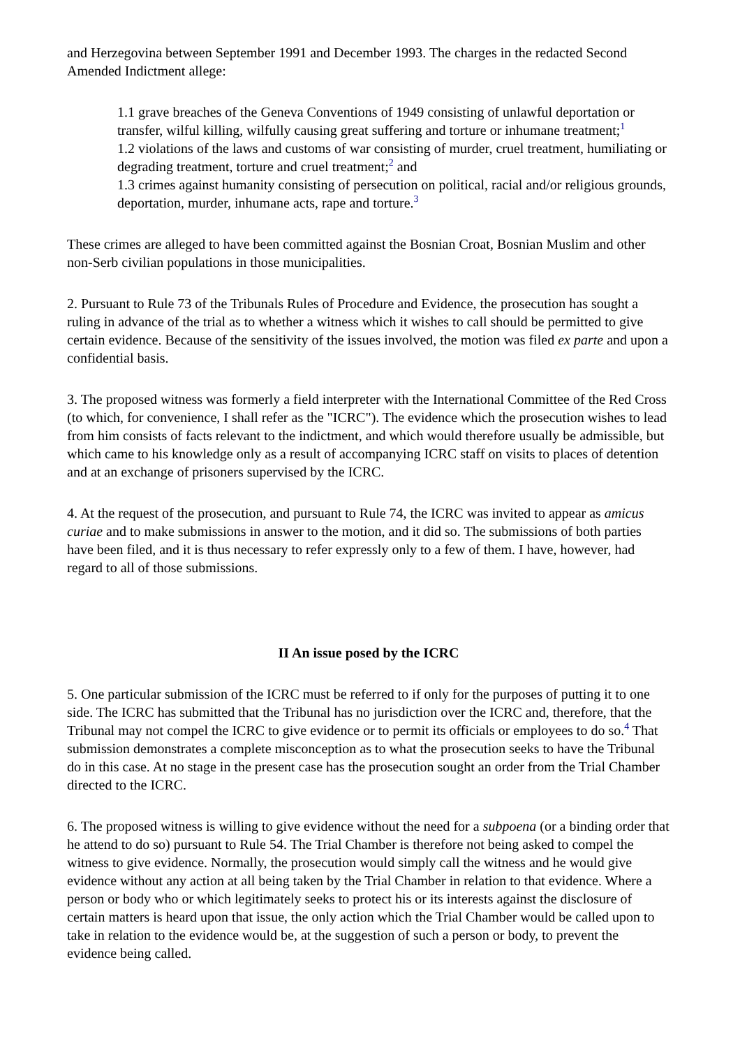and Herzegovina between September 1991 and December 1993. The charges in the redacted Second Amended Indictment allege:
1.1 grave breaches of the Geneva Conventions of 1949 consisting of unlawful deportation or transfer, wilful killing, wilfully causing great suffering and torture or inhumane treatment;<sup>1</sup>
1.2 violations of the laws and customs of war consisting of murder, cruel treatment, humiliating or degrading treatment, torture and cruel treatment;<sup>2</sup> and
1.3 crimes against humanity consisting of persecution on political, racial and/or religious grounds, deportation, murder, inhumane acts, rape and torture.<sup>3</sup>
These crimes are alleged to have been committed against the Bosnian Croat, Bosnian Muslim and other non-Serb civilian populations in those municipalities.
2. Pursuant to Rule 73 of the Tribunals Rules of Procedure and Evidence, the prosecution has sought a ruling in advance of the trial as to whether a witness which it wishes to call should be permitted to give certain evidence. Because of the sensitivity of the issues involved, the motion was filed ex parte and upon a confidential basis.
3. The proposed witness was formerly a field interpreter with the International Committee of the Red Cross (to which, for convenience, I shall refer as the "ICRC"). The evidence which the prosecution wishes to lead from him consists of facts relevant to the indictment, and which would therefore usually be admissible, but which came to his knowledge only as a result of accompanying ICRC staff on visits to places of detention and at an exchange of prisoners supervised by the ICRC.
4. At the request of the prosecution, and pursuant to Rule 74, the ICRC was invited to appear as amicus curiae and to make submissions in answer to the motion, and it did so. The submissions of both parties have been filed, and it is thus necessary to refer expressly only to a few of them. I have, however, had regard to all of those submissions.
II An issue posed by the ICRC
5. One particular submission of the ICRC must be referred to if only for the purposes of putting it to one side. The ICRC has submitted that the Tribunal has no jurisdiction over the ICRC and, therefore, that the Tribunal may not compel the ICRC to give evidence or to permit its officials or employees to do so.<sup>4</sup> That submission demonstrates a complete misconception as to what the prosecution seeks to have the Tribunal do in this case. At no stage in the present case has the prosecution sought an order from the Trial Chamber directed to the ICRC.
6. The proposed witness is willing to give evidence without the need for a subpoena (or a binding order that he attend to do so) pursuant to Rule 54. The Trial Chamber is therefore not being asked to compel the witness to give evidence. Normally, the prosecution would simply call the witness and he would give evidence without any action at all being taken by the Trial Chamber in relation to that evidence. Where a person or body who or which legitimately seeks to protect his or its interests against the disclosure of certain matters is heard upon that issue, the only action which the Trial Chamber would be called upon to take in relation to the evidence would be, at the suggestion of such a person or body, to prevent the evidence being called.